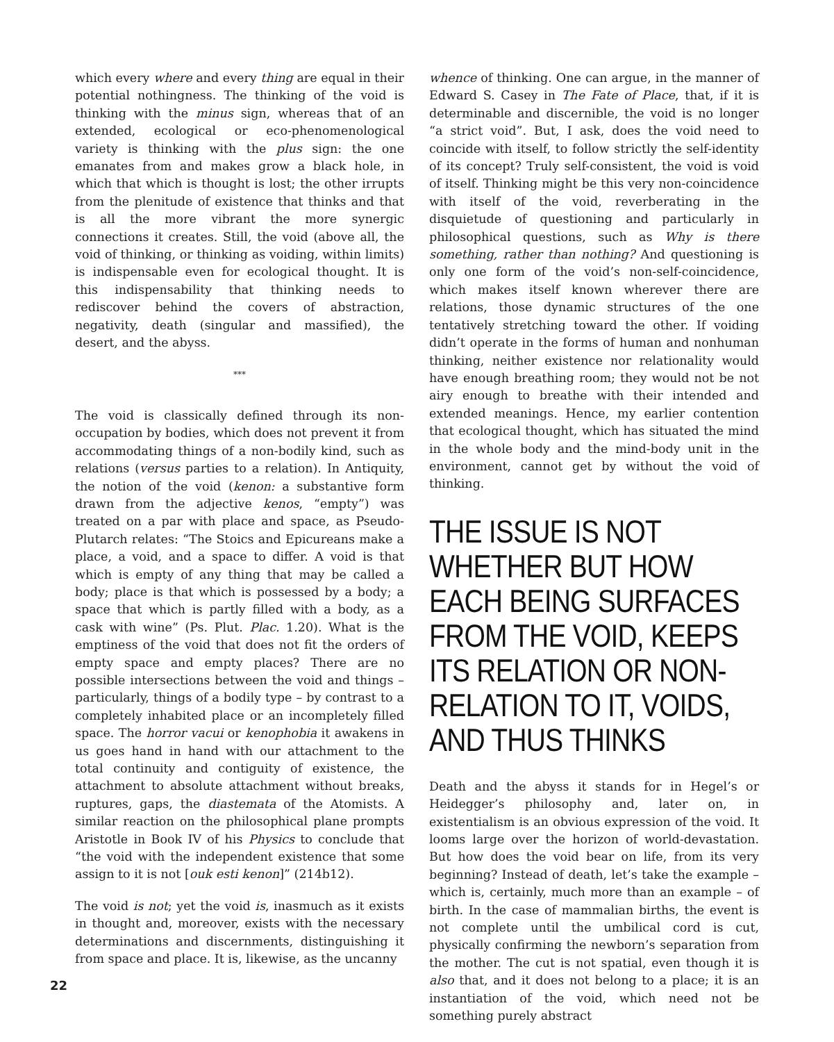which every where and every thing are equal in their potential nothingness. The thinking of the void is thinking with the minus sign, whereas that of an extended, ecological or eco-phenomenological variety is thinking with the plus sign: the one emanates from and makes grow a black hole, in which that which is thought is lost; the other irrupts from the plenitude of existence that thinks and that is all the more vibrant the more synergic connections it creates. Still, the void (above all, the void of thinking, or thinking as voiding, within limits) is indispensable even for ecological thought. It is this indispensability that thinking needs to rediscover behind the covers of abstraction, negativity, death (singular and massified), the desert, and the abyss.
***
The void is classically defined through its non-occupation by bodies, which does not prevent it from accommodating things of a non-bodily kind, such as relations (versus parties to a relation). In Antiquity, the notion of the void (kenon: a substantive form drawn from the adjective kenos, “empty”) was treated on a par with place and space, as Pseudo-Plutarch relates: “The Stoics and Epicureans make a place, a void, and a space to differ. A void is that which is empty of any thing that may be called a body; place is that which is possessed by a body; a space that which is partly filled with a body, as a cask with wine” (Ps. Plut. Plac. 1.20). What is the emptiness of the void that does not fit the orders of empty space and empty places? There are no possible intersections between the void and things – particularly, things of a bodily type – by contrast to a completely inhabited place or an incompletely filled space. The horror vacui or kenophobia it awakens in us goes hand in hand with our attachment to the total continuity and contiguity of existence, the attachment to absolute attachment without breaks, ruptures, gaps, the diastemata of the Atomists. A similar reaction on the philosophical plane prompts Aristotle in Book IV of his Physics to conclude that “the void with the independent existence that some assign to it is not [ouk esti kenon]” (214b12).
The void is not; yet the void is, inasmuch as it exists in thought and, moreover, exists with the necessary determinations and discernments, distinguishing it from space and place. It is, likewise, as the uncanny
whence of thinking. One can argue, in the manner of Edward S. Casey in The Fate of Place, that, if it is determinable and discernible, the void is no longer “a strict void”. But, I ask, does the void need to coincide with itself, to follow strictly the self-identity of its concept? Truly self-consistent, the void is void of itself. Thinking might be this very non-coincidence with itself of the void, reverberating in the disquietude of questioning and particularly in philosophical questions, such as Why is there something, rather than nothing? And questioning is only one form of the void’s non-self-coincidence, which makes itself known wherever there are relations, those dynamic structures of the one tentatively stretching toward the other. If voiding didn’t operate in the forms of human and nonhuman thinking, neither existence nor relationality would have enough breathing room; they would not be not airy enough to breathe with their intended and extended meanings. Hence, my earlier contention that ecological thought, which has situated the mind in the whole body and the mind-body unit in the environment, cannot get by without the void of thinking.
THE ISSUE IS NOT WHETHER BUT HOW EACH BEING SURFACES FROM THE VOID, KEEPS ITS RELATION OR NON-RELATION TO IT, VOIDS, AND THUS THINKS
Death and the abyss it stands for in Hegel’s or Heidegger’s philosophy and, later on, in existentialism is an obvious expression of the void. It looms large over the horizon of world-devastation. But how does the void bear on life, from its very beginning? Instead of death, let’s take the example – which is, certainly, much more than an example – of birth. In the case of mammalian births, the event is not complete until the umbilical cord is cut, physically confirming the newborn’s separation from the mother. The cut is not spatial, even though it is also that, and it does not belong to a place; it is an instantiation of the void, which need not be something purely abstract
22